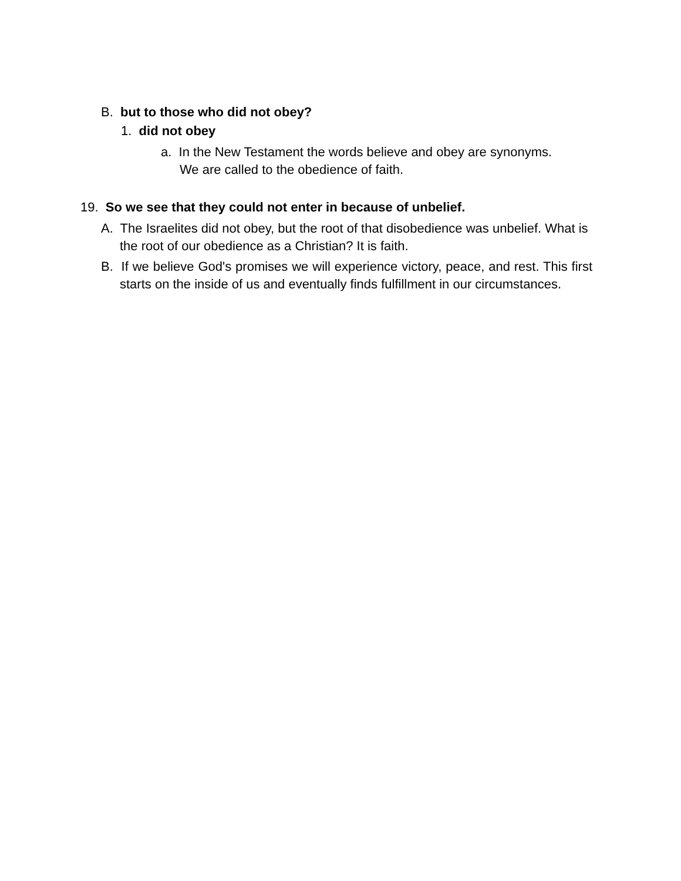B. but to those who did not obey?
1. did not obey
a. In the New Testament the words believe and obey are synonyms. We are called to the obedience of faith.
19. So we see that they could not enter in because of unbelief.
A. The Israelites did not obey, but the root of that disobedience was unbelief. What is the root of our obedience as a Christian? It is faith.
B. If we believe God's promises we will experience victory, peace, and rest. This first starts on the inside of us and eventually finds fulfillment in our circumstances.